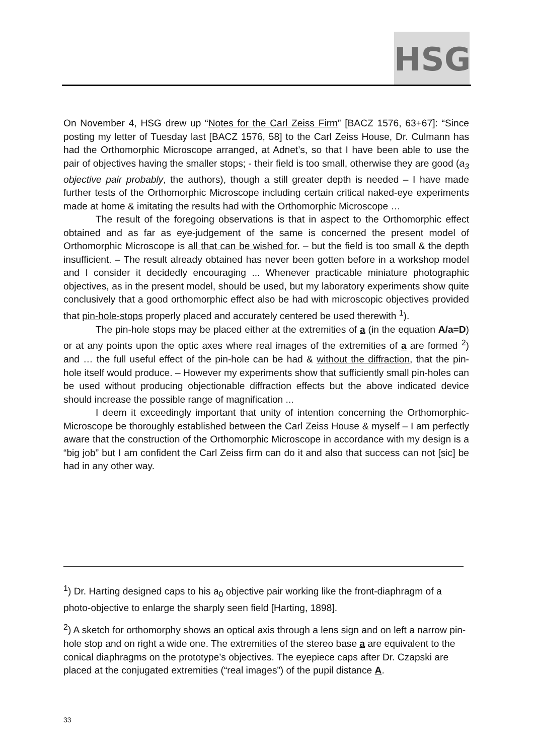HSG
On November 4, HSG drew up “Notes for the Carl Zeiss Firm” [BACZ 1576, 63+67]: “Since posting my letter of Tuesday last [BACZ 1576, 58] to the Carl Zeiss House, Dr. Culmann has had the Orthomorphic Microscope arranged, at Adnet’s, so that I have been able to use the pair of objectives having the smaller stops; - their field is too small, otherwise they are good (a<sub>3</sub> objective pair probably, the authors), though a still greater depth is needed – I have made further tests of the Orthomorphic Microscope including certain critical naked-eye experiments made at home & imitating the results had with the Orthomorphic Microscope …
The result of the foregoing observations is that in aspect to the Orthomorphic effect obtained and as far as eye-judgement of the same is concerned the present model of Orthomorphic Microscope is all that can be wished for. – but the field is too small & the depth insufficient. – The result already obtained has never been gotten before in a workshop model and I consider it decidedly encouraging ... Whenever practicable miniature photographic objectives, as in the present model, should be used, but my laboratory experiments show quite conclusively that a good orthomorphic effect also be had with microscopic objectives provided that pin-hole-stops properly placed and accurately centered be used therewith <sup>1</sup>).
The pin-hole stops may be placed either at the extremities of a (in the equation A/a=D) or at any points upon the optic axes where real images of the extremities of a are formed <sup>2</sup>) and … the full useful effect of the pin-hole can be had & without the diffraction, that the pin-hole itself would produce. – However my experiments show that sufficiently small pin-holes can be used without producing objectionable diffraction effects but the above indicated device should increase the possible range of magnification ...
I deem it exceedingly important that unity of intention concerning the Orthomorphic-Microscope be thoroughly established between the Carl Zeiss House & myself – I am perfectly aware that the construction of the Orthomorphic Microscope in accordance with my design is a “big job” but I am confident the Carl Zeiss firm can do it and also that success can not [sic] be had in any other way.
<sup>1</sup>) Dr. Harting designed caps to his a<sub>0</sub> objective pair working like the front-diaphragm of a photo-objective to enlarge the sharply seen field [Harting, 1898].
<sup>2</sup>) A sketch for orthomorphy shows an optical axis through a lens sign and on left a narrow pin-hole stop and on right a wide one. The extremities of the stereo base a are equivalent to the conical diaphragms on the prototype’s objectives. The eyepiece caps after Dr. Czapski are placed at the conjugated extremities (“real images”) of the pupil distance A.
33